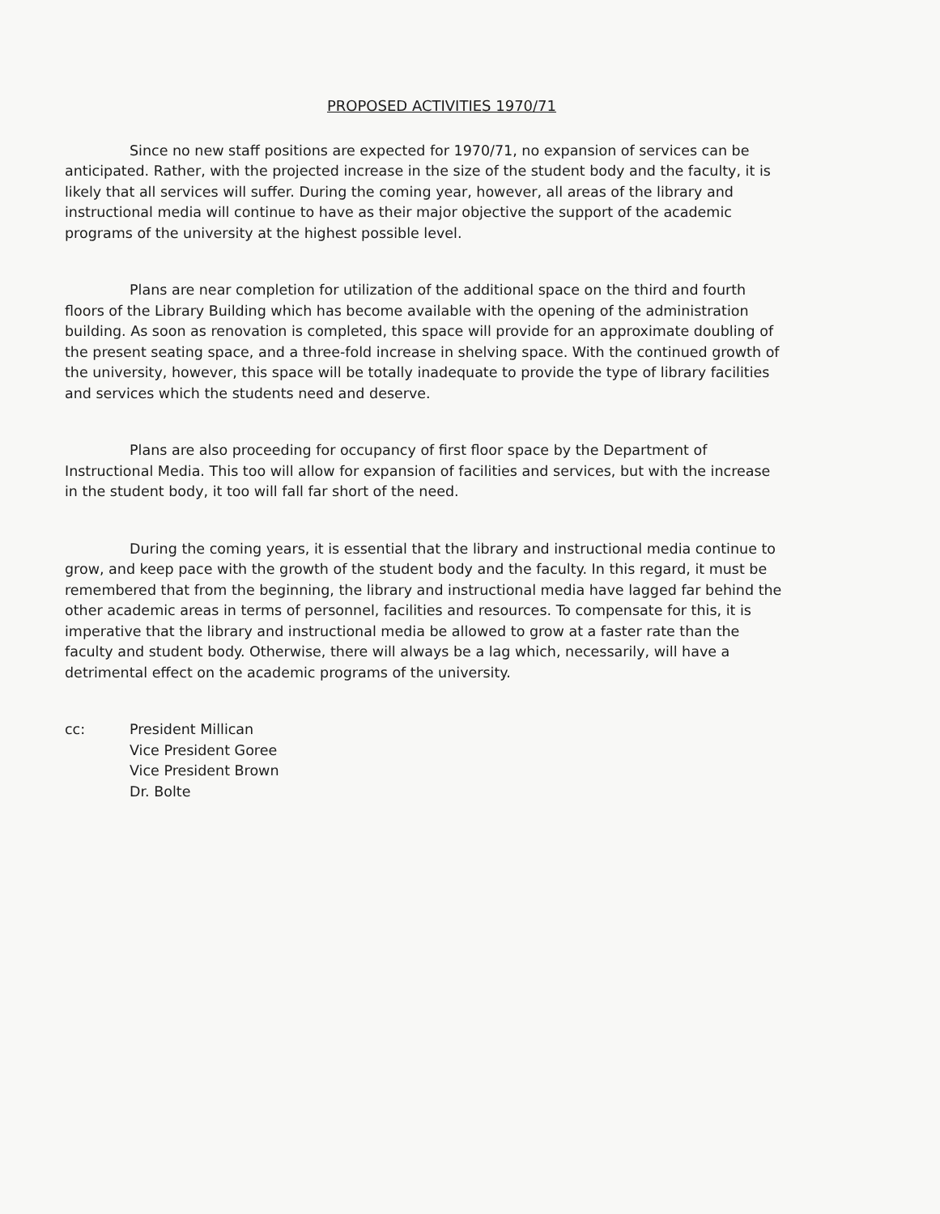PROPOSED ACTIVITIES 1970/71
Since no new staff positions are expected for 1970/71, no expansion of services can be anticipated. Rather, with the projected increase in the size of the student body and the faculty, it is likely that all services will suffer. During the coming year, however, all areas of the library and instructional media will continue to have as their major objective the support of the academic programs of the university at the highest possible level.
Plans are near completion for utilization of the additional space on the third and fourth floors of the Library Building which has become available with the opening of the administration building. As soon as renovation is completed, this space will provide for an approximate doubling of the present seating space, and a three-fold increase in shelving space. With the continued growth of the university, however, this space will be totally inadequate to provide the type of library facilities and services which the students need and deserve.
Plans are also proceeding for occupancy of first floor space by the Department of Instructional Media. This too will allow for expansion of facilities and services, but with the increase in the student body, it too will fall far short of the need.
During the coming years, it is essential that the library and instructional media continue to grow, and keep pace with the growth of the student body and the faculty. In this regard, it must be remembered that from the beginning, the library and instructional media have lagged far behind the other academic areas in terms of personnel, facilities and resources. To compensate for this, it is imperative that the library and instructional media be allowed to grow at a faster rate than the faculty and student body. Otherwise, there will always be a lag which, necessarily, will have a detrimental effect on the academic programs of the university.
cc: President Millican
Vice President Goree
Vice President Brown
Dr. Bolte